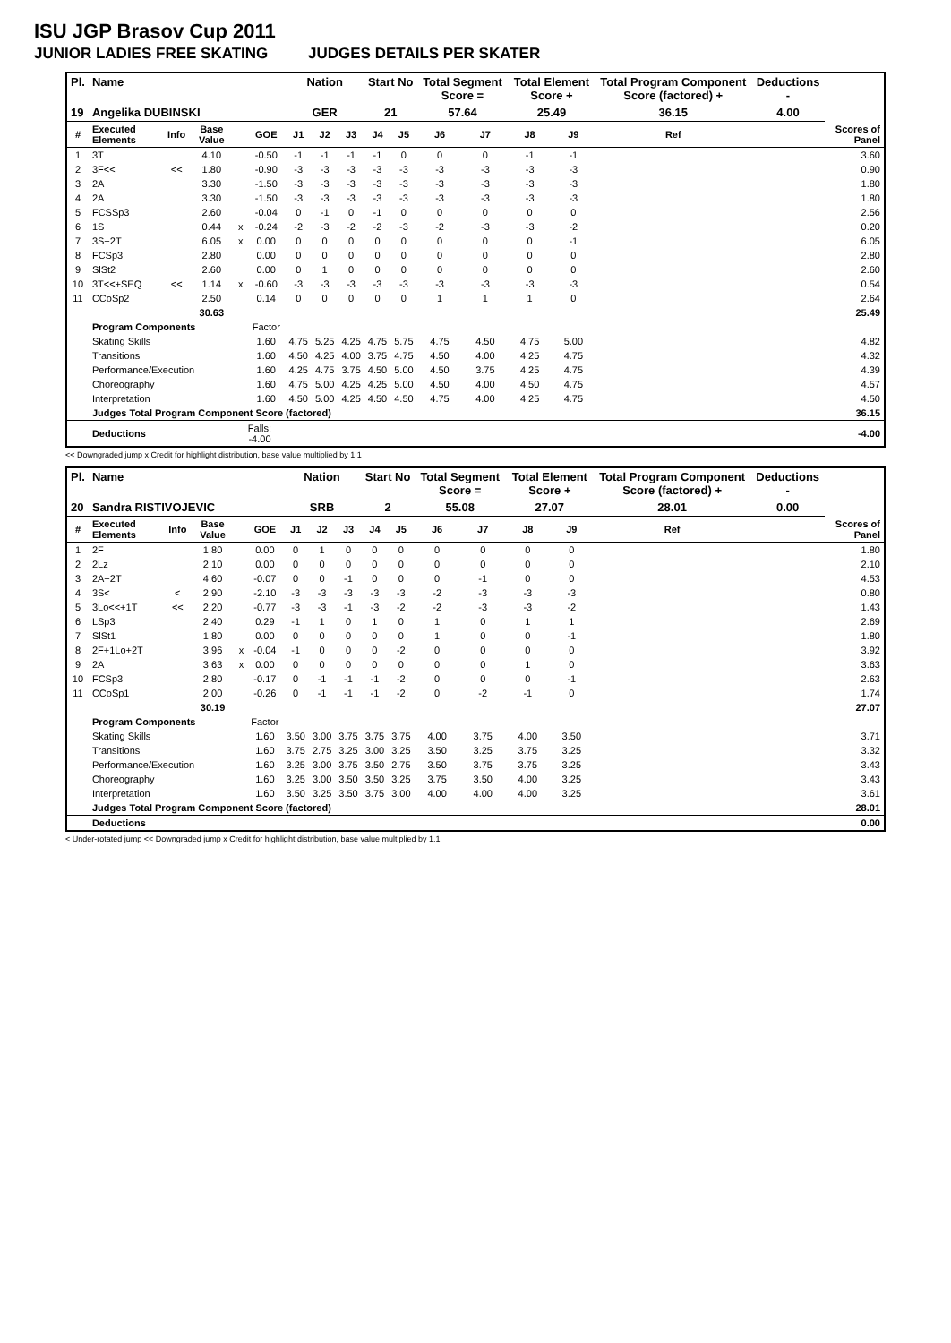ISU JGP Brasov Cup 2011
JUNIOR LADIES FREE SKATING JUDGES DETAILS PER SKATER
| Pl. | Name | | | | | Nation | | | Start No | | Total Segment Score = | | Total Element Score + | | Total Program Component Score (factored) + | | | Deductions - | |
| --- | --- | --- | --- | --- | --- | --- | --- | --- | --- | --- | --- | --- | --- | --- | --- | --- | --- | --- | --- |
| 19 | Angelika DUBINSKI | | | | | GER | | | 21 | | 57.64 | | 25.49 | | 36.15 | | | 4.00 | |
| # | Executed Elements | Info | Base Value | | GOE | J1 | J2 | J3 | J4 | J5 | J6 | J7 | J8 | J9 | | Ref | | | Scores of Panel |
| 1 | 3T | | 4.10 | | -0.50 | -1 | -1 | -1 | -1 | 0 | 0 | 0 | -1 | -1 | | | | | 3.60 |
| 2 | 3F<< | << | 1.80 | | -0.90 | -3 | -3 | -3 | -3 | -3 | -3 | -3 | -3 | -3 | | | | | 0.90 |
| 3 | 2A | | 3.30 | | -1.50 | -3 | -3 | -3 | -3 | -3 | -3 | -3 | -3 | -3 | | | | | 1.80 |
| 4 | 2A | | 3.30 | | -1.50 | -3 | -3 | -3 | -3 | -3 | -3 | -3 | -3 | -3 | | | | | 1.80 |
| 5 | FCSSp3 | | 2.60 | | -0.04 | 0 | -1 | 0 | -1 | 0 | 0 | 0 | 0 | 0 | | | | | 2.56 |
| 6 | 1S | | 0.44 | x | -0.24 | -2 | -3 | -2 | -2 | -3 | -2 | -3 | -3 | -2 | | | | | 0.20 |
| 7 | 3S+2T | | 6.05 | x | 0.00 | 0 | 0 | 0 | 0 | 0 | 0 | 0 | 0 | -1 | | | | | 6.05 |
| 8 | FCSp3 | | 2.80 | | 0.00 | 0 | 0 | 0 | 0 | 0 | 0 | 0 | 0 | 0 | | | | | 2.80 |
| 9 | SlSt2 | | 2.60 | | 0.00 | 0 | 1 | 0 | 0 | 0 | 0 | 0 | 0 | 0 | | | | | 2.60 |
| 10 | 3T<<+SEQ | << | 1.14 | x | -0.60 | -3 | -3 | -3 | -3 | -3 | -3 | -3 | -3 | -3 | | | | | 0.54 |
| 11 | CCoSp2 | | 2.50 | | 0.14 | 0 | 0 | 0 | 0 | 0 | 1 | 1 | 1 | 0 | | | | | 2.64 |
| | | | 30.63 | | | | | | | | | | | | | | | | 25.49 |
| | Program Components | | | | Factor | | | | | | | | | | | | | | |
| | Skating Skills | | | | 1.60 | 4.75 | 5.25 | 4.25 | 4.75 | 5.75 | 4.75 | 4.50 | 4.75 | 5.00 | | | | | 4.82 |
| | Transitions | | | | 1.60 | 4.50 | 4.25 | 4.00 | 3.75 | 4.75 | 4.50 | 4.00 | 4.25 | 4.75 | | | | | 4.32 |
| | Performance/Execution | | | | 1.60 | 4.25 | 4.75 | 3.75 | 4.50 | 5.00 | 4.50 | 3.75 | 4.25 | 4.75 | | | | | 4.39 |
| | Choreography | | | | 1.60 | 4.75 | 5.00 | 4.25 | 4.25 | 5.00 | 4.50 | 4.00 | 4.50 | 4.75 | | | | | 4.57 |
| | Interpretation | | | | 1.60 | 4.50 | 5.00 | 4.25 | 4.50 | 4.50 | 4.75 | 4.00 | 4.25 | 4.75 | | | | | 4.50 |
| | Judges Total Program Component Score (factored) | | | | | | | | | | | | | | | | | | 36.15 |
| | Deductions | | | Falls: -4.00 | | | | | | | | | | | | | | | -4.00 |
<< Downgraded jump x Credit for highlight distribution, base value multiplied by 1.1
| Pl. | Name | | | | | Nation | | | Start No | | Total Segment Score = | | Total Element Score + | | Total Program Component Score (factored) + | | | Deductions - | |
| --- | --- | --- | --- | --- | --- | --- | --- | --- | --- | --- | --- | --- | --- | --- | --- | --- | --- | --- | --- |
| 20 | Sandra RISTIVOJEVIC | | | | | SRB | | | 2 | | 55.08 | | 27.07 | | 28.01 | | | 0.00 | |
| # | Executed Elements | Info | Base Value | | GOE | J1 | J2 | J3 | J4 | J5 | J6 | J7 | J8 | J9 | | Ref | | | Scores of Panel |
| 1 | 2F | | 1.80 | | 0.00 | 0 | 1 | 0 | 0 | 0 | 0 | 0 | 0 | 0 | | | | | 1.80 |
| 2 | 2Lz | | 2.10 | | 0.00 | 0 | 0 | 0 | 0 | 0 | 0 | 0 | 0 | 0 | | | | | 2.10 |
| 3 | 2A+2T | | 4.60 | | -0.07 | 0 | 0 | -1 | 0 | 0 | 0 | -1 | 0 | 0 | | | | | 4.53 |
| 4 | 3S< | < | 2.90 | | -2.10 | -3 | -3 | -3 | -3 | -3 | -2 | -3 | -3 | -3 | | | | | 0.80 |
| 5 | 3Lo<<+1T | << | 2.20 | | -0.77 | -3 | -3 | -1 | -3 | -2 | -2 | -3 | -3 | -2 | | | | | 1.43 |
| 6 | LSp3 | | 2.40 | | 0.29 | -1 | 1 | 0 | 1 | 0 | 1 | 0 | 1 | 1 | | | | | 2.69 |
| 7 | SlSt1 | | 1.80 | | 0.00 | 0 | 0 | 0 | 0 | 0 | 1 | 0 | 0 | -1 | | | | | 1.80 |
| 8 | 2F+1Lo+2T | | 3.96 | x | -0.04 | -1 | 0 | 0 | 0 | -2 | 0 | 0 | 0 | 0 | | | | | 3.92 |
| 9 | 2A | | 3.63 | x | 0.00 | 0 | 0 | 0 | 0 | 0 | 0 | 0 | 1 | 0 | | | | | 3.63 |
| 10 | FCSp3 | | 2.80 | | -0.17 | 0 | -1 | -1 | -1 | -2 | 0 | 0 | 0 | -1 | | | | | 2.63 |
| 11 | CCoSp1 | | 2.00 | | -0.26 | 0 | -1 | -1 | -1 | -2 | 0 | -2 | -1 | 0 | | | | | 1.74 |
| | | | 30.19 | | | | | | | | | | | | | | | | 27.07 |
| | Program Components | | | | Factor | | | | | | | | | | | | | | |
| | Skating Skills | | | | 1.60 | 3.50 | 3.00 | 3.75 | 3.75 | 3.75 | 4.00 | 3.75 | 4.00 | 3.50 | | | | | 3.71 |
| | Transitions | | | | 1.60 | 3.75 | 2.75 | 3.25 | 3.00 | 3.25 | 3.50 | 3.25 | 3.75 | 3.25 | | | | | 3.32 |
| | Performance/Execution | | | | 1.60 | 3.25 | 3.00 | 3.75 | 3.50 | 2.75 | 3.50 | 3.75 | 3.75 | 3.25 | | | | | 3.43 |
| | Choreography | | | | 1.60 | 3.25 | 3.00 | 3.50 | 3.50 | 3.25 | 3.75 | 3.50 | 4.00 | 3.25 | | | | | 3.43 |
| | Interpretation | | | | 1.60 | 3.50 | 3.25 | 3.50 | 3.75 | 3.00 | 4.00 | 4.00 | 4.00 | 3.25 | | | | | 3.61 |
| | Judges Total Program Component Score (factored) | | | | | | | | | | | | | | | | | | 28.01 |
| | Deductions | | | | | | | | | | | | | | | | | | 0.00 |
< Under-rotated jump << Downgraded jump x Credit for highlight distribution, base value multiplied by 1.1